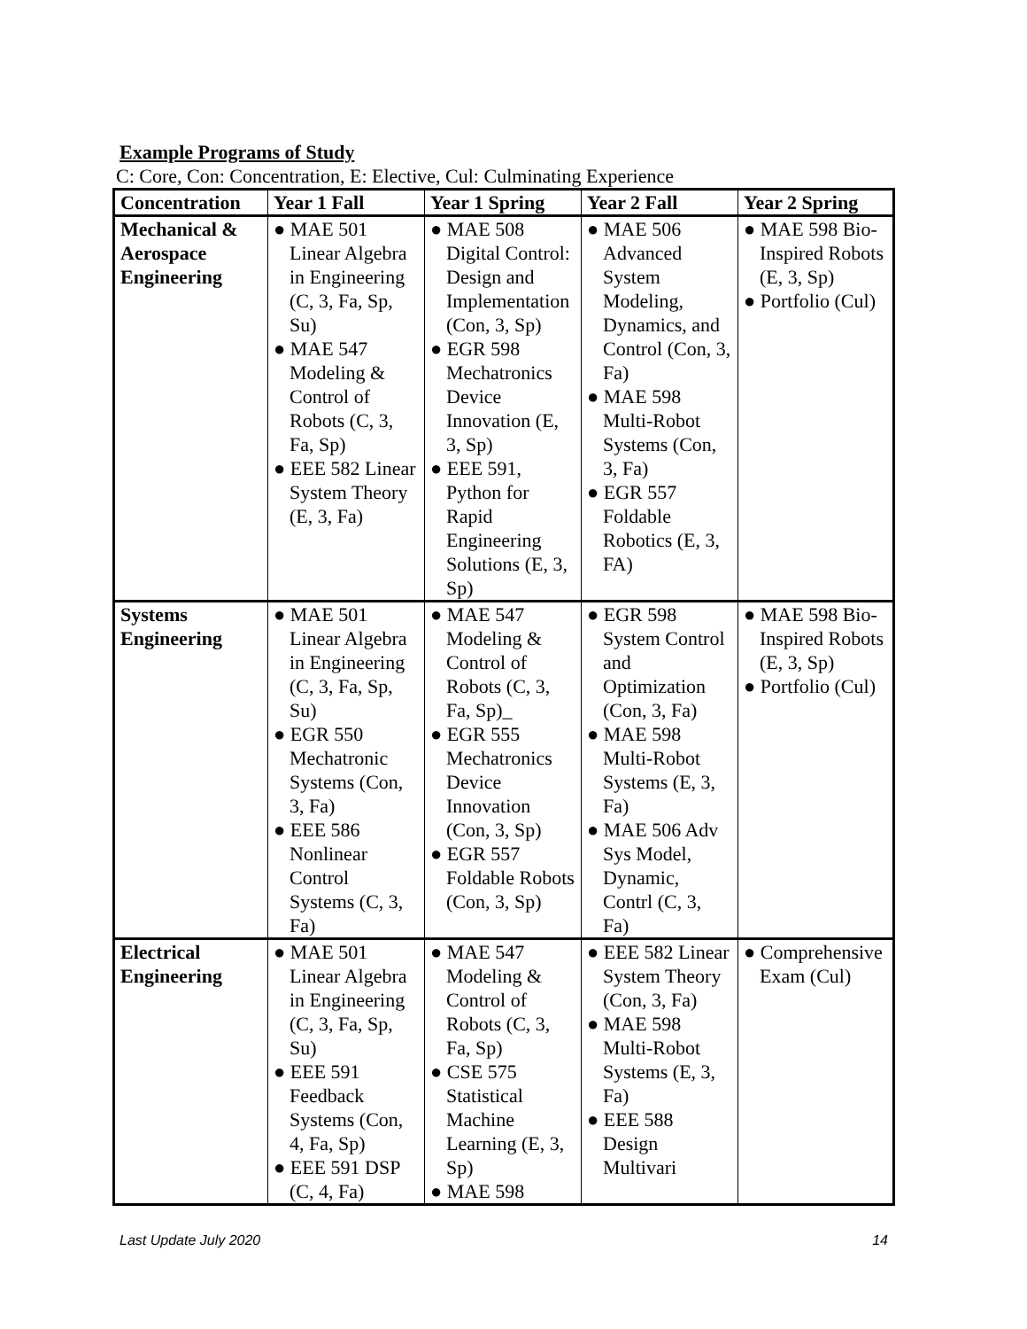Example Programs of Study
C: Core, Con: Concentration, E: Elective, Cul: Culminating Experience
| Concentration | Year 1 Fall | Year 1 Spring | Year 2 Fall | Year 2 Spring |
| --- | --- | --- | --- | --- |
| Mechanical & Aerospace Engineering | ● MAE 501 Linear Algebra in Engineering (C, 3, Fa, Sp, Su) ● MAE 547 Modeling & Control of Robots (C, 3, Fa, Sp) ● EEE 582 Linear System Theory (E, 3, Fa) | ● MAE 508 Digital Control: Design and Implementation (Con, 3, Sp) ● EGR 598 Mechatronics Device Innovation (E, 3, Sp) ● EEE 591, Python for Rapid Engineering Solutions (E, 3, Sp) | ● MAE 506 Advanced System Modeling, Dynamics, and Control (Con, 3, Fa) ● MAE 598 Multi-Robot Systems (Con, 3, Fa) ● EGR 557 Foldable Robotics (E, 3, FA) | ● MAE 598 Bio-Inspired Robots (E, 3, Sp) ● Portfolio (Cul) |
| Systems Engineering | ● MAE 501 Linear Algebra in Engineering (C, 3, Fa, Sp, Su) ● EGR 550 Mechatronic Systems (Con, 3, Fa) ● EEE 586 Nonlinear Control Systems (C, 3, Fa) | ● MAE 547 Modeling & Control of Robots (C, 3, Fa, Sp)_ ● EGR 555 Mechatronics Device Innovation (Con, 3, Sp) ● EGR 557 Foldable Robots (Con, 3, Sp) | ● EGR 598 System Control and Optimization (Con, 3, Fa) ● MAE 598 Multi-Robot Systems (E, 3, Fa) ● MAE 506 Adv Sys Model, Dynamic, Contrl (C, 3, Fa) | ● MAE 598 Bio-Inspired Robots (E, 3, Sp) ● Portfolio (Cul) |
| Electrical Engineering | ● MAE 501 Linear Algebra in Engineering (C, 3, Fa, Sp, Su) ● EEE 591 Feedback Systems (Con, 4, Fa, Sp) ● EEE 591 DSP (C, 4, Fa) | ● MAE 547 Modeling & Control of Robots (C, 3, Fa, Sp) ● CSE 575 Statistical Machine Learning (E, 3, Sp) ● MAE 598 | ● EEE 582 Linear System Theory (Con, 3, Fa) ● MAE 598 Multi-Robot Systems (E, 3, Fa) ● EEE 588 Design Multivari | ● Comprehensive Exam (Cul) |
Last Update July 2020 14